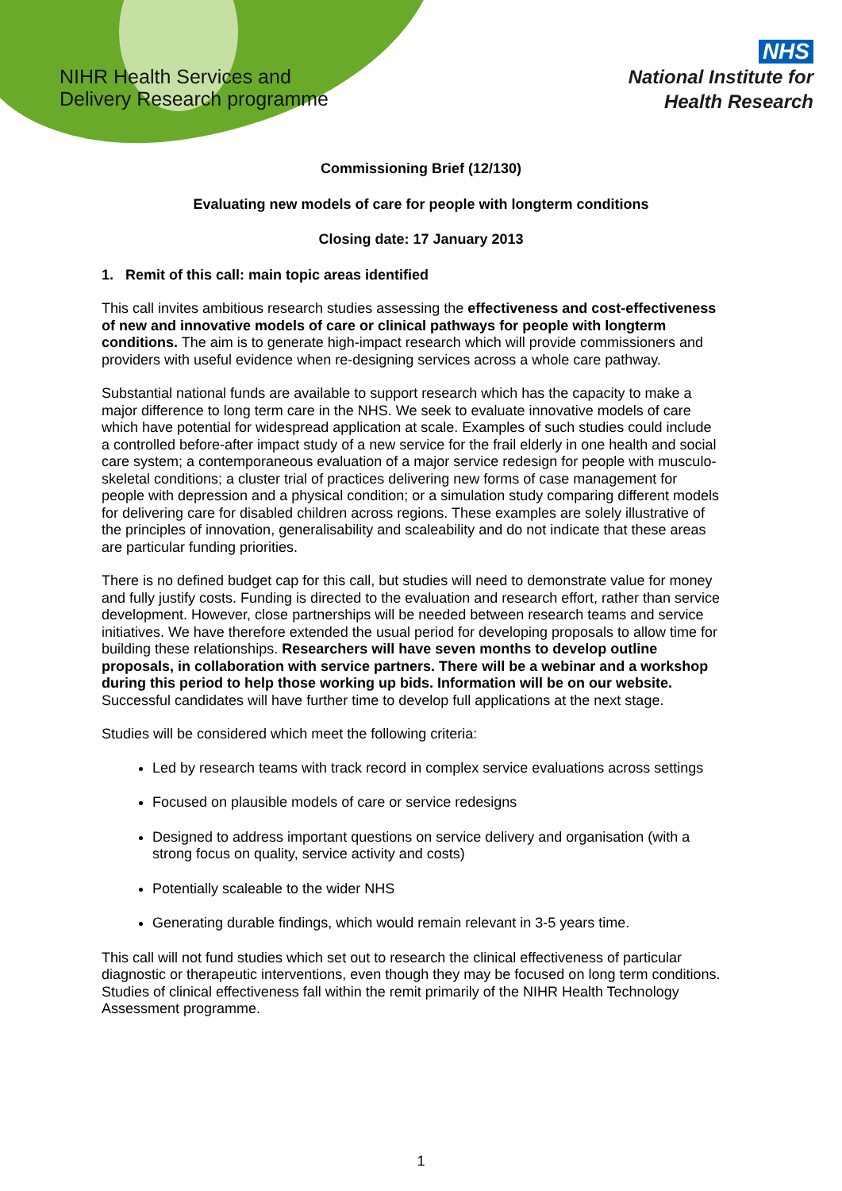NIHR Health Services and
Delivery Research programme
NHS
National Institute for
Health Research
Commissioning Brief (12/130)
Evaluating new models of care for people with longterm conditions
Closing date: 17 January 2013
1. Remit of this call: main topic areas identified
This call invites ambitious research studies assessing the effectiveness and cost-effectiveness of new and innovative models of care or clinical pathways for people with longterm conditions. The aim is to generate high-impact research which will provide commissioners and providers with useful evidence when re-designing services across a whole care pathway.
Substantial national funds are available to support research which has the capacity to make a major difference to long term care in the NHS. We seek to evaluate innovative models of care which have potential for widespread application at scale. Examples of such studies could include a controlled before-after impact study of a new service for the frail elderly in one health and social care system; a contemporaneous evaluation of a major service redesign for people with musculo-skeletal conditions; a cluster trial of practices delivering new forms of case management for people with depression and a physical condition; or a simulation study comparing different models for delivering care for disabled children across regions. These examples are solely illustrative of the principles of innovation, generalisability and scaleability and do not indicate that these areas are particular funding priorities.
There is no defined budget cap for this call, but studies will need to demonstrate value for money and fully justify costs. Funding is directed to the evaluation and research effort, rather than service development. However, close partnerships will be needed between research teams and service initiatives. We have therefore extended the usual period for developing proposals to allow time for building these relationships. Researchers will have seven months to develop outline proposals, in collaboration with service partners. There will be a webinar and a workshop during this period to help those working up bids. Information will be on our website. Successful candidates will have further time to develop full applications at the next stage.
Studies will be considered which meet the following criteria:
Led by research teams with track record in complex service evaluations across settings
Focused on plausible models of care or service redesigns
Designed to address important questions on service delivery and organisation (with a strong focus on quality, service activity and costs)
Potentially scaleable to the wider NHS
Generating durable findings, which would remain relevant in 3-5 years time.
This call will not fund studies which set out to research the clinical effectiveness of particular diagnostic or therapeutic interventions, even though they may be focused on long term conditions. Studies of clinical effectiveness fall within the remit primarily of the NIHR Health Technology Assessment programme.
1